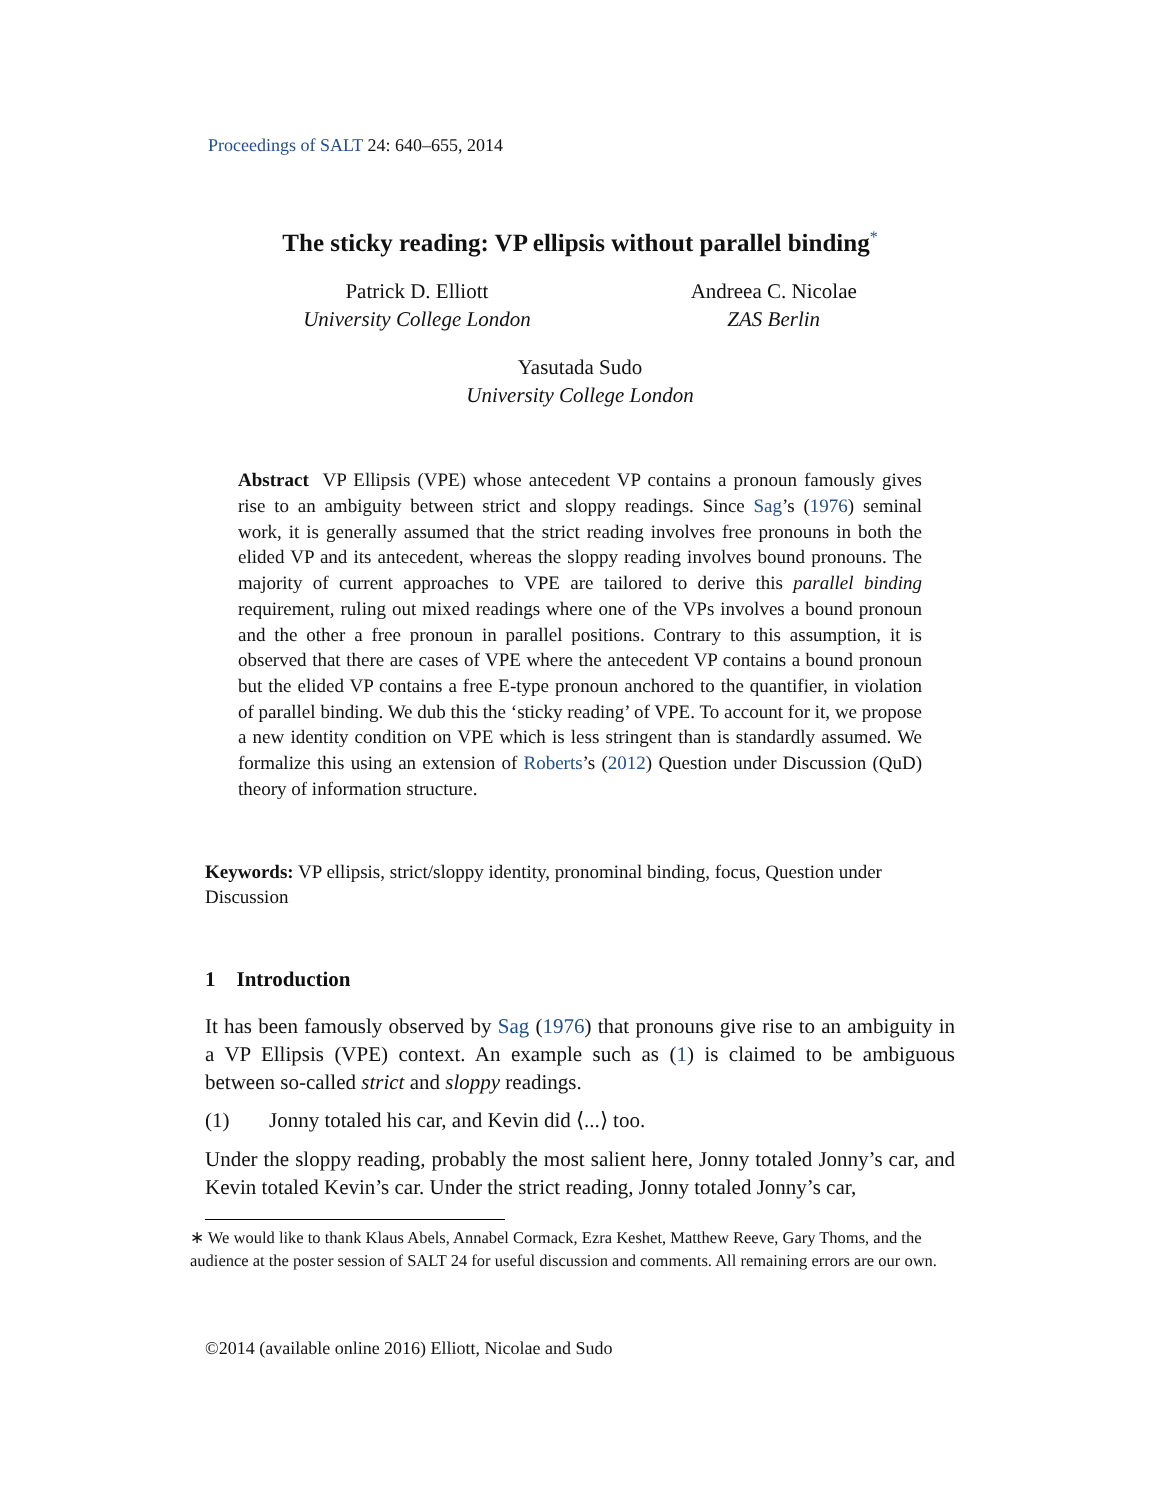Proceedings of SALT 24: 640–655, 2014
The sticky reading: VP ellipsis without parallel binding<sup>*</sup>
Patrick D. Elliott
University College London
Andreea C. Nicolae
ZAS Berlin
Yasutada Sudo
University College London
Abstract VP Ellipsis (VPE) whose antecedent VP contains a pronoun famously gives rise to an ambiguity between strict and sloppy readings. Since Sag’s (1976) seminal work, it is generally assumed that the strict reading involves free pronouns in both the elided VP and its antecedent, whereas the sloppy reading involves bound pronouns. The majority of current approaches to VPE are tailored to derive this parallel binding requirement, ruling out mixed readings where one of the VPs involves a bound pronoun and the other a free pronoun in parallel positions. Contrary to this assumption, it is observed that there are cases of VPE where the antecedent VP contains a bound pronoun but the elided VP contains a free E-type pronoun anchored to the quantifier, in violation of parallel binding. We dub this the ‘sticky reading’ of VPE. To account for it, we propose a new identity condition on VPE which is less stringent than is standardly assumed. We formalize this using an extension of Roberts’s (2012) Question under Discussion (QuD) theory of information structure.
Keywords: VP ellipsis, strict/sloppy identity, pronominal binding, focus, Question under Discussion
1 Introduction
It has been famously observed by Sag (1976) that pronouns give rise to an ambiguity in a VP Ellipsis (VPE) context. An example such as (1) is claimed to be ambiguous between so-called strict and sloppy readings.
(1) Jonny totaled his car, and Kevin did ⟨...⟩ too.
Under the sloppy reading, probably the most salient here, Jonny totaled Jonny’s car, and Kevin totaled Kevin’s car. Under the strict reading, Jonny totaled Jonny’s car,
∗ We would like to thank Klaus Abels, Annabel Cormack, Ezra Keshet, Matthew Reeve, Gary Thoms, and the audience at the poster session of SALT 24 for useful discussion and comments. All remaining errors are our own.
©2014 (available online 2016) Elliott, Nicolae and Sudo